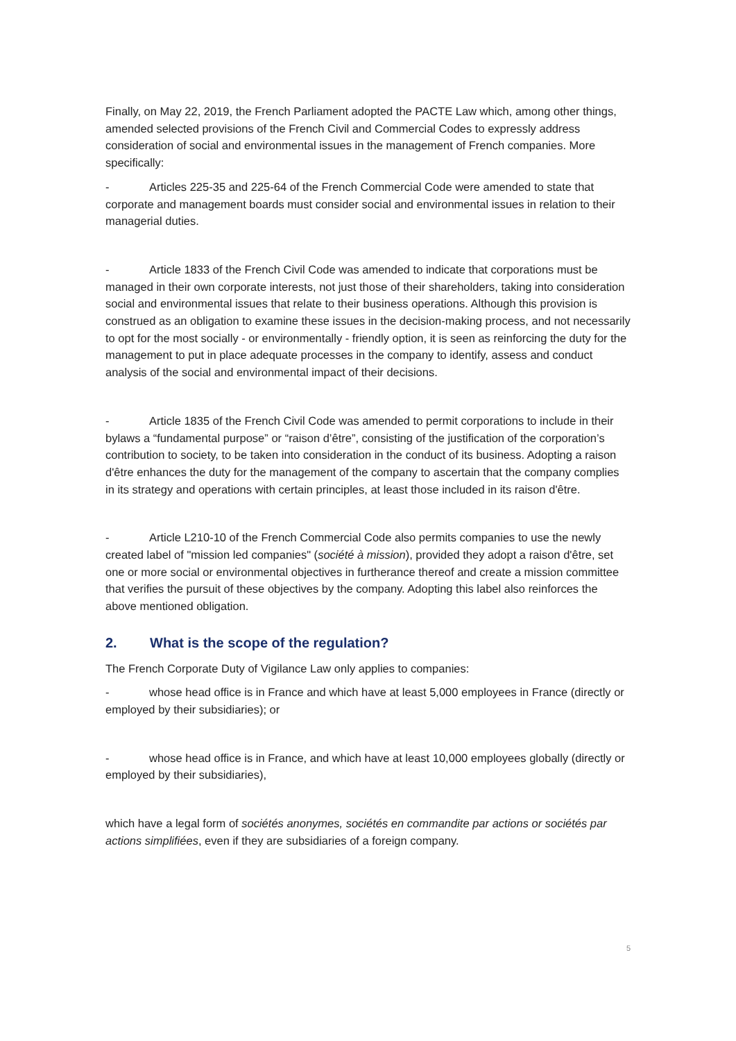Finally, on May 22, 2019, the French Parliament adopted the PACTE Law which, among other things, amended selected provisions of the French Civil and Commercial Codes to expressly address consideration of social and environmental issues in the management of French companies. More specifically:
- Articles 225-35 and 225-64 of the French Commercial Code were amended to state that corporate and management boards must consider social and environmental issues in relation to their managerial duties.
- Article 1833 of the French Civil Code was amended to indicate that corporations must be managed in their own corporate interests, not just those of their shareholders, taking into consideration social and environmental issues that relate to their business operations. Although this provision is construed as an obligation to examine these issues in the decision-making process, and not necessarily to opt for the most socially - or environmentally - friendly option, it is seen as reinforcing the duty for the management to put in place adequate processes in the company to identify, assess and conduct analysis of the social and environmental impact of their decisions.
- Article 1835 of the French Civil Code was amended to permit corporations to include in their bylaws a “fundamental purpose” or “raison d’être”, consisting of the justification of the corporation’s contribution to society, to be taken into consideration in the conduct of its business. Adopting a raison d'être enhances the duty for the management of the company to ascertain that the company complies in its strategy and operations with certain principles, at least those included in its raison d'être.
- Article L210-10 of the French Commercial Code also permits companies to use the newly created label of "mission led companies" (société à mission), provided they adopt a raison d'être, set one or more social or environmental objectives in furtherance thereof and create a mission committee that verifies the pursuit of these objectives by the company. Adopting this label also reinforces the above mentioned obligation.
2. What is the scope of the regulation?
The French Corporate Duty of Vigilance Law only applies to companies:
- whose head office is in France and which have at least 5,000 employees in France (directly or employed by their subsidiaries); or
- whose head office is in France, and which have at least 10,000 employees globally (directly or employed by their subsidiaries),
which have a legal form of sociétés anonymes, sociétés en commandite par actions or sociétés par actions simplifiées, even if they are subsidiaries of a foreign company.
5